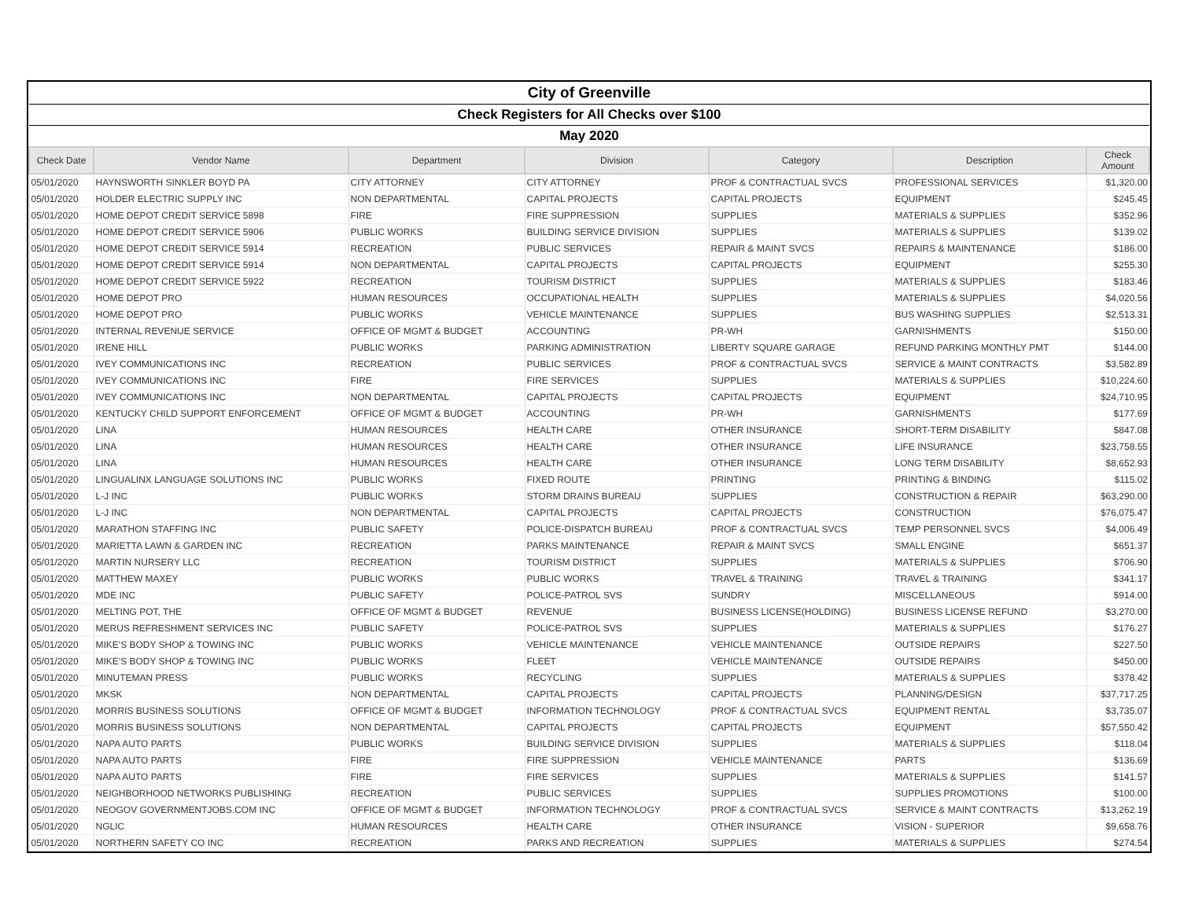| City of Greenville | | | | | | |
| Check Registers for All Checks over $100 | | | | | | |
| May 2020 | | | | | | |
| Check Date | Vendor Name | Department | Division | Category | Description | Check Amount |
| 05/01/2020 | HAYNSWORTH SINKLER BOYD PA | CITY ATTORNEY | CITY ATTORNEY | PROF & CONTRACTUAL SVCS | PROFESSIONAL SERVICES | $1,320.00 |
| 05/01/2020 | HOLDER ELECTRIC SUPPLY INC | NON DEPARTMENTAL | CAPITAL PROJECTS | CAPITAL PROJECTS | EQUIPMENT | $245.45 |
| 05/01/2020 | HOME DEPOT CREDIT SERVICE 5898 | FIRE | FIRE SUPPRESSION | SUPPLIES | MATERIALS & SUPPLIES | $352.96 |
| 05/01/2020 | HOME DEPOT CREDIT SERVICE 5906 | PUBLIC WORKS | BUILDING SERVICE DIVISION | SUPPLIES | MATERIALS & SUPPLIES | $139.02 |
| 05/01/2020 | HOME DEPOT CREDIT SERVICE 5914 | RECREATION | PUBLIC SERVICES | REPAIR & MAINT SVCS | REPAIRS & MAINTENANCE | $186.00 |
| 05/01/2020 | HOME DEPOT CREDIT SERVICE 5914 | NON DEPARTMENTAL | CAPITAL PROJECTS | CAPITAL PROJECTS | EQUIPMENT | $255.30 |
| 05/01/2020 | HOME DEPOT CREDIT SERVICE 5922 | RECREATION | TOURISM DISTRICT | SUPPLIES | MATERIALS & SUPPLIES | $183.46 |
| 05/01/2020 | HOME DEPOT PRO | HUMAN RESOURCES | OCCUPATIONAL HEALTH | SUPPLIES | MATERIALS & SUPPLIES | $4,020.56 |
| 05/01/2020 | HOME DEPOT PRO | PUBLIC WORKS | VEHICLE MAINTENANCE | SUPPLIES | BUS WASHING SUPPLIES | $2,513.31 |
| 05/01/2020 | INTERNAL REVENUE SERVICE | OFFICE OF MGMT & BUDGET | ACCOUNTING | PR-WH | GARNISHMENTS | $150.00 |
| 05/01/2020 | IRENE HILL | PUBLIC WORKS | PARKING ADMINISTRATION | LIBERTY SQUARE GARAGE | REFUND PARKING MONTHLY PMT | $144.00 |
| 05/01/2020 | IVEY COMMUNICATIONS INC | RECREATION | PUBLIC SERVICES | PROF & CONTRACTUAL SVCS | SERVICE & MAINT CONTRACTS | $3,582.89 |
| 05/01/2020 | IVEY COMMUNICATIONS INC | FIRE | FIRE SERVICES | SUPPLIES | MATERIALS & SUPPLIES | $10,224.60 |
| 05/01/2020 | IVEY COMMUNICATIONS INC | NON DEPARTMENTAL | CAPITAL PROJECTS | CAPITAL PROJECTS | EQUIPMENT | $24,710.95 |
| 05/01/2020 | KENTUCKY CHILD SUPPORT ENFORCEMENT | OFFICE OF MGMT & BUDGET | ACCOUNTING | PR-WH | GARNISHMENTS | $177.69 |
| 05/01/2020 | LINA | HUMAN RESOURCES | HEALTH CARE | OTHER INSURANCE | SHORT-TERM DISABILITY | $847.08 |
| 05/01/2020 | LINA | HUMAN RESOURCES | HEALTH CARE | OTHER INSURANCE | LIFE INSURANCE | $23,758.55 |
| 05/01/2020 | LINA | HUMAN RESOURCES | HEALTH CARE | OTHER INSURANCE | LONG TERM DISABILITY | $8,652.93 |
| 05/01/2020 | LINGUALINX LANGUAGE SOLUTIONS INC | PUBLIC WORKS | FIXED ROUTE | PRINTING | PRINTING & BINDING | $115.02 |
| 05/01/2020 | L-J INC | PUBLIC WORKS | STORM DRAINS BUREAU | SUPPLIES | CONSTRUCTION & REPAIR | $63,290.00 |
| 05/01/2020 | L-J INC | NON DEPARTMENTAL | CAPITAL PROJECTS | CAPITAL PROJECTS | CONSTRUCTION | $76,075.47 |
| 05/01/2020 | MARATHON STAFFING INC | PUBLIC SAFETY | POLICE-DISPATCH BUREAU | PROF & CONTRACTUAL SVCS | TEMP PERSONNEL SVCS | $4,006.49 |
| 05/01/2020 | MARIETTA LAWN & GARDEN INC | RECREATION | PARKS MAINTENANCE | REPAIR & MAINT SVCS | SMALL ENGINE | $651.37 |
| 05/01/2020 | MARTIN NURSERY LLC | RECREATION | TOURISM DISTRICT | SUPPLIES | MATERIALS & SUPPLIES | $706.90 |
| 05/01/2020 | MATTHEW MAXEY | PUBLIC WORKS | PUBLIC WORKS | TRAVEL & TRAINING | TRAVEL & TRAINING | $341.17 |
| 05/01/2020 | MDE INC | PUBLIC SAFETY | POLICE-PATROL SVS | SUNDRY | MISCELLANEOUS | $914.00 |
| 05/01/2020 | MELTING POT, THE | OFFICE OF MGMT & BUDGET | REVENUE | BUSINESS LICENSE(HOLDING) | BUSINESS LICENSE REFUND | $3,270.00 |
| 05/01/2020 | MERUS REFRESHMENT SERVICES INC | PUBLIC SAFETY | POLICE-PATROL SVS | SUPPLIES | MATERIALS & SUPPLIES | $176.27 |
| 05/01/2020 | MIKE'S BODY SHOP & TOWING INC | PUBLIC WORKS | VEHICLE MAINTENANCE | VEHICLE MAINTENANCE | OUTSIDE REPAIRS | $227.50 |
| 05/01/2020 | MIKE'S BODY SHOP & TOWING INC | PUBLIC WORKS | FLEET | VEHICLE MAINTENANCE | OUTSIDE REPAIRS | $450.00 |
| 05/01/2020 | MINUTEMAN PRESS | PUBLIC WORKS | RECYCLING | SUPPLIES | MATERIALS & SUPPLIES | $378.42 |
| 05/01/2020 | MKSK | NON DEPARTMENTAL | CAPITAL PROJECTS | CAPITAL PROJECTS | PLANNING/DESIGN | $37,717.25 |
| 05/01/2020 | MORRIS BUSINESS SOLUTIONS | OFFICE OF MGMT & BUDGET | INFORMATION TECHNOLOGY | PROF & CONTRACTUAL SVCS | EQUIPMENT RENTAL | $3,735.07 |
| 05/01/2020 | MORRIS BUSINESS SOLUTIONS | NON DEPARTMENTAL | CAPITAL PROJECTS | CAPITAL PROJECTS | EQUIPMENT | $57,550.42 |
| 05/01/2020 | NAPA AUTO PARTS | PUBLIC WORKS | BUILDING SERVICE DIVISION | SUPPLIES | MATERIALS & SUPPLIES | $118.04 |
| 05/01/2020 | NAPA AUTO PARTS | FIRE | FIRE SUPPRESSION | VEHICLE MAINTENANCE | PARTS | $136.69 |
| 05/01/2020 | NAPA AUTO PARTS | FIRE | FIRE SERVICES | SUPPLIES | MATERIALS & SUPPLIES | $141.57 |
| 05/01/2020 | NEIGHBORHOOD NETWORKS PUBLISHING | RECREATION | PUBLIC SERVICES | SUPPLIES | SUPPLIES PROMOTIONS | $100.00 |
| 05/01/2020 | NEOGOV GOVERNMENTJOBS.COM INC | OFFICE OF MGMT & BUDGET | INFORMATION TECHNOLOGY | PROF & CONTRACTUAL SVCS | SERVICE & MAINT CONTRACTS | $13,262.19 |
| 05/01/2020 | NGLIC | HUMAN RESOURCES | HEALTH CARE | OTHER INSURANCE | VISION - SUPERIOR | $9,658.76 |
| 05/01/2020 | NORTHERN SAFETY CO INC | RECREATION | PARKS AND RECREATION | SUPPLIES | MATERIALS & SUPPLIES | $274.54 |